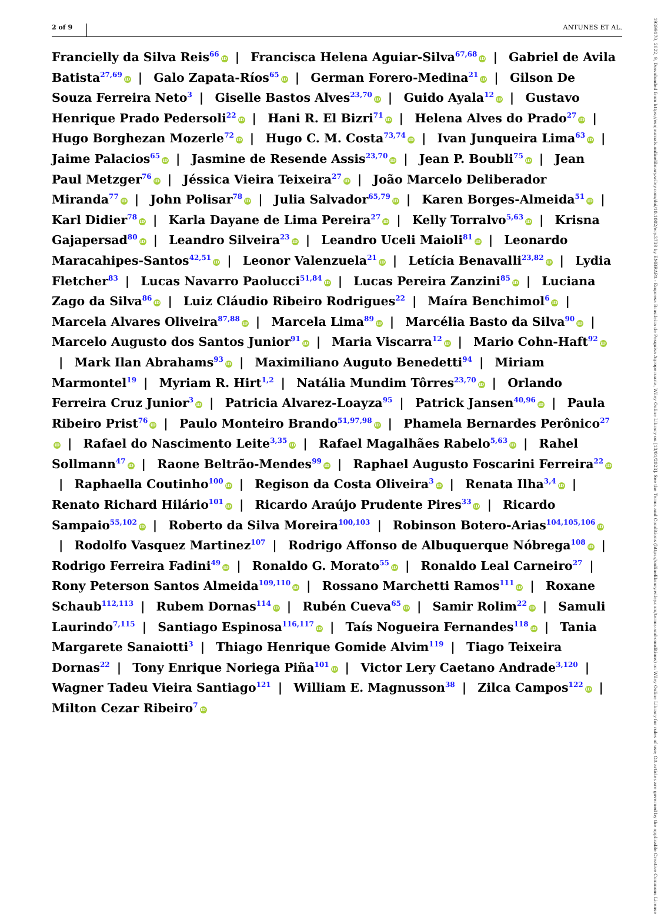2 of 9 ANTUNES ET AL.
19399170, 2022, 9, Downloaded from https://esajournals.onlinelibrary.wiley.com/doi/10.1002/ecy.3738 by EMBRAPA - Empresa Brasileira de Pesquisa Agropecuaria, Wiley Online Library on [13/01/2023]. See the Terms and Conditions (https://onlinelibrary.wiley.com/terms-and-conditions) on Wiley Online Library for rules of use; OA articles are governed by the applicable Creative Commons License
Francielly da Silva Reis<sup>66</sup> iD | Francisca Helena Aguiar-Silva<sup>67,68</sup> iD | Gabriel de Avila Batista<sup>27,69</sup> iD | Galo Zapata-Ríos<sup>65</sup> iD | German Forero-Medina<sup>21</sup> iD | Gilson De Souza Ferreira Neto<sup>3</sup> | Giselle Bastos Alves<sup>23,70</sup> iD | Guido Ayala<sup>12</sup> iD | Gustavo Henrique Prado Pedersoli<sup>22</sup> iD | Hani R. El Bizri<sup>71</sup> iD | Helena Alves do Prado<sup>27</sup> iD | Hugo Borghezan Mozerle<sup>72</sup> iD | Hugo C. M. Costa<sup>73,74</sup> iD | Ivan Junqueira Lima<sup>63</sup> iD | Jaime Palacios<sup>65</sup> iD | Jasmine de Resende Assis<sup>23,70</sup> iD | Jean P. Boubli<sup>75</sup> iD | Jean Paul Metzger<sup>76</sup> iD | Jéssica Vieira Teixeira<sup>27</sup> iD | João Marcelo Deliberador Miranda<sup>77</sup> iD | John Polisar<sup>78</sup> iD | Julia Salvador<sup>65,79</sup> iD | Karen Borges-Almeida<sup>51</sup> iD | Karl Didier<sup>78</sup> iD | Karla Dayane de Lima Pereira<sup>27</sup> iD | Kelly Torralvo<sup>5,63</sup> iD | Krisna Gajapersad<sup>80</sup> iD | Leandro Silveira<sup>23</sup> iD | Leandro Uceli Maioli<sup>81</sup> iD | Leonardo Maracahipes-Santos<sup>42,51</sup> iD | Leonor Valenzuela<sup>21</sup> iD | Letícia Benavalli<sup>23,82</sup> iD | Lydia Fletcher<sup>83</sup> | Lucas Navarro Paolucci<sup>51,84</sup> iD | Lucas Pereira Zanzini<sup>85</sup> iD | Luciana Zago da Silva<sup>86</sup> iD | Luiz Cláudio Ribeiro Rodrigues<sup>22</sup> | Maíra Benchimol<sup>6</sup> iD | Marcela Alvares Oliveira<sup>87,88</sup> iD | Marcela Lima<sup>89</sup> iD | Marcélia Basto da Silva<sup>90</sup> iD | Marcelo Augusto dos Santos Junior<sup>91</sup> iD | Maria Viscarra<sup>12</sup> iD | Mario Cohn-Haft<sup>92</sup> iD | Mark Ilan Abrahams<sup>93</sup> iD | Maximiliano Auguto Benedetti<sup>94</sup> | Miriam Marmontel<sup>19</sup> | Myriam R. Hirt<sup>1,2</sup> | Natália Mundim Tôrres<sup>23,70</sup> iD | Orlando Ferreira Cruz Junior<sup>3</sup> iD | Patricia Alvarez-Loayza<sup>95</sup> | Patrick Jansen<sup>40,96</sup> iD | Paula Ribeiro Prist<sup>76</sup> iD | Paulo Monteiro Brando<sup>51,97,98</sup> iD | Phamela Bernardes Perônico<sup>27</sup> iD | Rafael do Nascimento Leite<sup>3,35</sup> iD | Rafael Magalhães Rabelo<sup>5,63</sup> iD | Rahel Sollmann<sup>47</sup> iD | Raone Beltrão-Mendes<sup>99</sup> iD | Raphael Augusto Foscarini Ferreira<sup>22</sup> iD | Raphaella Coutinho<sup>100</sup> iD | Regison da Costa Oliveira<sup>3</sup> iD | Renata Ilha<sup>3,4</sup> iD | Renato Richard Hilário<sup>101</sup> iD | Ricardo Araújo Prudente Pires<sup>33</sup> iD | Ricardo Sampaio<sup>55,102</sup> iD | Roberto da Silva Moreira<sup>100,103</sup> | Robinson Botero-Arias<sup>104,105,106</sup> iD | Rodolfo Vasquez Martinez<sup>107</sup> | Rodrigo Affonso de Albuquerque Nóbrega<sup>108</sup> iD | Rodrigo Ferreira Fadini<sup>49</sup> iD | Ronaldo G. Morato<sup>55</sup> iD | Ronaldo Leal Carneiro<sup>27</sup> | Rony Peterson Santos Almeida<sup>109,110</sup> iD | Rossano Marchetti Ramos<sup>111</sup> iD | Roxane Schaub<sup>112,113</sup> | Rubem Dornas<sup>114</sup> iD | Rubén Cueva<sup>65</sup> iD | Samir Rolim<sup>22</sup> iD | Samuli Laurindo<sup>7,115</sup> | Santiago Espinosa<sup>116,117</sup> iD | Taís Nogueira Fernandes<sup>118</sup> iD | Tania Margarete Sanaiotti<sup>3</sup> | Thiago Henrique Gomide Alvim<sup>119</sup> | Tiago Teixeira Dornas<sup>22</sup> | Tony Enrique Noriega Piña<sup>101</sup> iD | Victor Lery Caetano Andrade<sup>3,120</sup> | Wagner Tadeu Vieira Santiago<sup>121</sup> | William E. Magnusson<sup>38</sup> | Zilca Campos<sup>122</sup> iD | Milton Cezar Ribeiro<sup>7</sup> iD